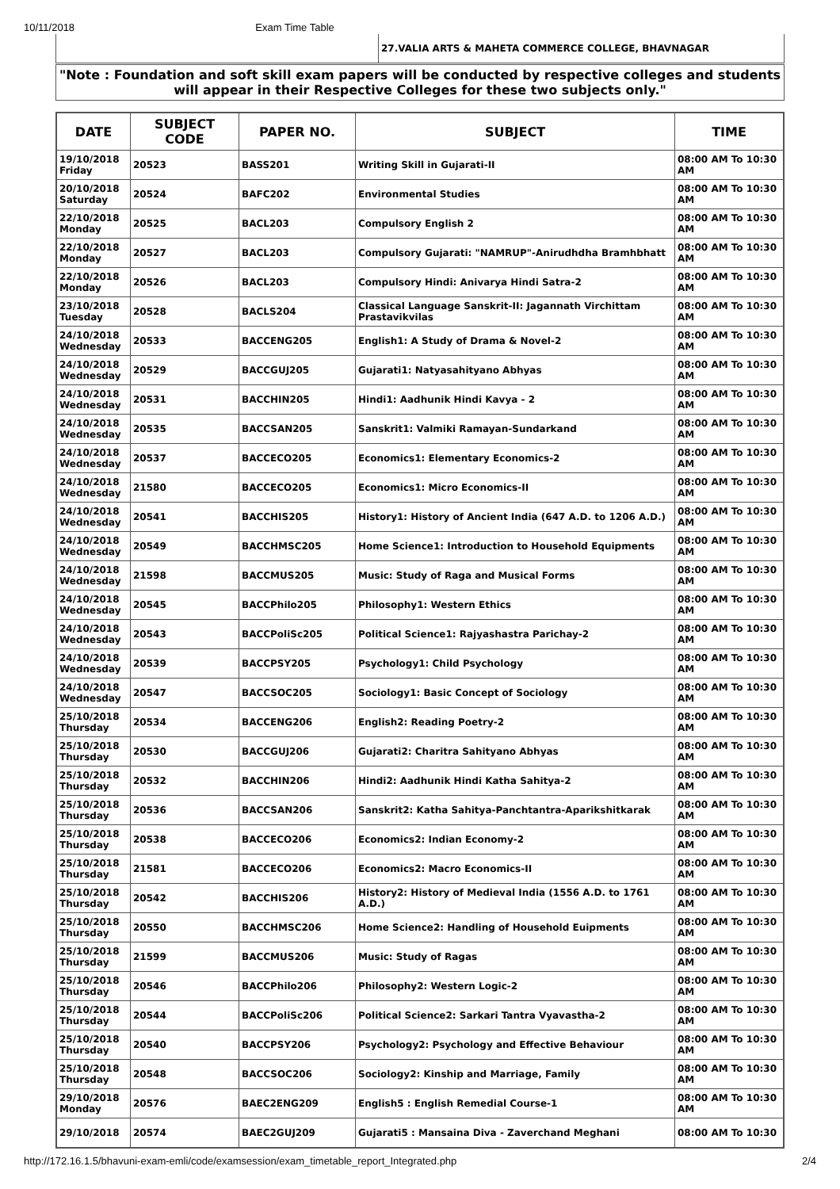10/11/2018 Exam Time Table
| | 27.VALIA ARTS & MAHETA COMMERCE COLLEGE, BHAVNAGAR |
"Note : Foundation and soft skill exam papers will be conducted by respective colleges and students will appear in their Respective Colleges for these two subjects only."
| DATE | SUBJECT CODE | PAPER NO. | SUBJECT | TIME |
| --- | --- | --- | --- | --- |
| 19/10/2018 Friday | 20523 | BASS201 | Writing Skill in Gujarati-II | 08:00 AM To 10:30 AM |
| 20/10/2018 Saturday | 20524 | BAFC202 | Environmental Studies | 08:00 AM To 10:30 AM |
| 22/10/2018 Monday | 20525 | BACL203 | Compulsory English 2 | 08:00 AM To 10:30 AM |
| 22/10/2018 Monday | 20527 | BACL203 | Compulsory Gujarati: "NAMRUP"-Anirudhdha Bramhbhatt | 08:00 AM To 10:30 AM |
| 22/10/2018 Monday | 20526 | BACL203 | Compulsory Hindi: Anivarya Hindi Satra-2 | 08:00 AM To 10:30 AM |
| 23/10/2018 Tuesday | 20528 | BACLS204 | Classical Language Sanskrit-II: Jagannath Virchittam Prastavikvilas | 08:00 AM To 10:30 AM |
| 24/10/2018 Wednesday | 20533 | BACCENG205 | English1: A Study of Drama & Novel-2 | 08:00 AM To 10:30 AM |
| 24/10/2018 Wednesday | 20529 | BACCGUJ205 | Gujarati1: Natyasahityano Abhyas | 08:00 AM To 10:30 AM |
| 24/10/2018 Wednesday | 20531 | BACCHIN205 | Hindi1: Aadhunik Hindi Kavya - 2 | 08:00 AM To 10:30 AM |
| 24/10/2018 Wednesday | 20535 | BACCSAN205 | Sanskrit1: Valmiki Ramayan-Sundarkand | 08:00 AM To 10:30 AM |
| 24/10/2018 Wednesday | 20537 | BACCECO205 | Economics1: Elementary Economics-2 | 08:00 AM To 10:30 AM |
| 24/10/2018 Wednesday | 21580 | BACCECO205 | Economics1: Micro Economics-II | 08:00 AM To 10:30 AM |
| 24/10/2018 Wednesday | 20541 | BACCHIS205 | History1: History of Ancient India (647 A.D. to 1206 A.D.) | 08:00 AM To 10:30 AM |
| 24/10/2018 Wednesday | 20549 | BACCHMSC205 | Home Science1: Introduction to Household Equipments | 08:00 AM To 10:30 AM |
| 24/10/2018 Wednesday | 21598 | BACCMUS205 | Music: Study of Raga and Musical Forms | 08:00 AM To 10:30 AM |
| 24/10/2018 Wednesday | 20545 | BACCPhilo205 | Philosophy1: Western Ethics | 08:00 AM To 10:30 AM |
| 24/10/2018 Wednesday | 20543 | BACCPoliSc205 | Political Science1: Rajyashastra Parichay-2 | 08:00 AM To 10:30 AM |
| 24/10/2018 Wednesday | 20539 | BACCPSY205 | Psychology1: Child Psychology | 08:00 AM To 10:30 AM |
| 24/10/2018 Wednesday | 20547 | BACCSOC205 | Sociology1: Basic Concept of Sociology | 08:00 AM To 10:30 AM |
| 25/10/2018 Thursday | 20534 | BACCENG206 | English2: Reading Poetry-2 | 08:00 AM To 10:30 AM |
| 25/10/2018 Thursday | 20530 | BACCGUJ206 | Gujarati2: Charitra Sahityano Abhyas | 08:00 AM To 10:30 AM |
| 25/10/2018 Thursday | 20532 | BACCHIN206 | Hindi2: Aadhunik Hindi Katha Sahitya-2 | 08:00 AM To 10:30 AM |
| 25/10/2018 Thursday | 20536 | BACCSAN206 | Sanskrit2: Katha Sahitya-Panchtantra-Aparikshitkarak | 08:00 AM To 10:30 AM |
| 25/10/2018 Thursday | 20538 | BACCECO206 | Economics2: Indian Economy-2 | 08:00 AM To 10:30 AM |
| 25/10/2018 Thursday | 21581 | BACCECO206 | Economics2: Macro Economics-II | 08:00 AM To 10:30 AM |
| 25/10/2018 Thursday | 20542 | BACCHIS206 | History2: History of Medieval India (1556 A.D. to 1761 A.D.) | 08:00 AM To 10:30 AM |
| 25/10/2018 Thursday | 20550 | BACCHMSC206 | Home Science2: Handling of Household Euipments | 08:00 AM To 10:30 AM |
| 25/10/2018 Thursday | 21599 | BACCMUS206 | Music: Study of Ragas | 08:00 AM To 10:30 AM |
| 25/10/2018 Thursday | 20546 | BACCPhilo206 | Philosophy2: Western Logic-2 | 08:00 AM To 10:30 AM |
| 25/10/2018 Thursday | 20544 | BACCPoliSc206 | Political Science2: Sarkari Tantra Vyavastha-2 | 08:00 AM To 10:30 AM |
| 25/10/2018 Thursday | 20540 | BACCPSY206 | Psychology2: Psychology and Effective Behaviour | 08:00 AM To 10:30 AM |
| 25/10/2018 Thursday | 20548 | BACCSOC206 | Sociology2: Kinship and Marriage, Family | 08:00 AM To 10:30 AM |
| 29/10/2018 Monday | 20576 | BAEC2ENG209 | English5 : English Remedial Course-1 | 08:00 AM To 10:30 AM |
| 29/10/2018 | 20574 | BAEC2GUJ209 | Gujarati5 : Mansaina Diva - Zaverchand Meghani | 08:00 AM To 10:30 |
http://172.16.1.5/bhavuni-exam-emli/code/examsession/exam_timetable_report_Integrated.php 2/4